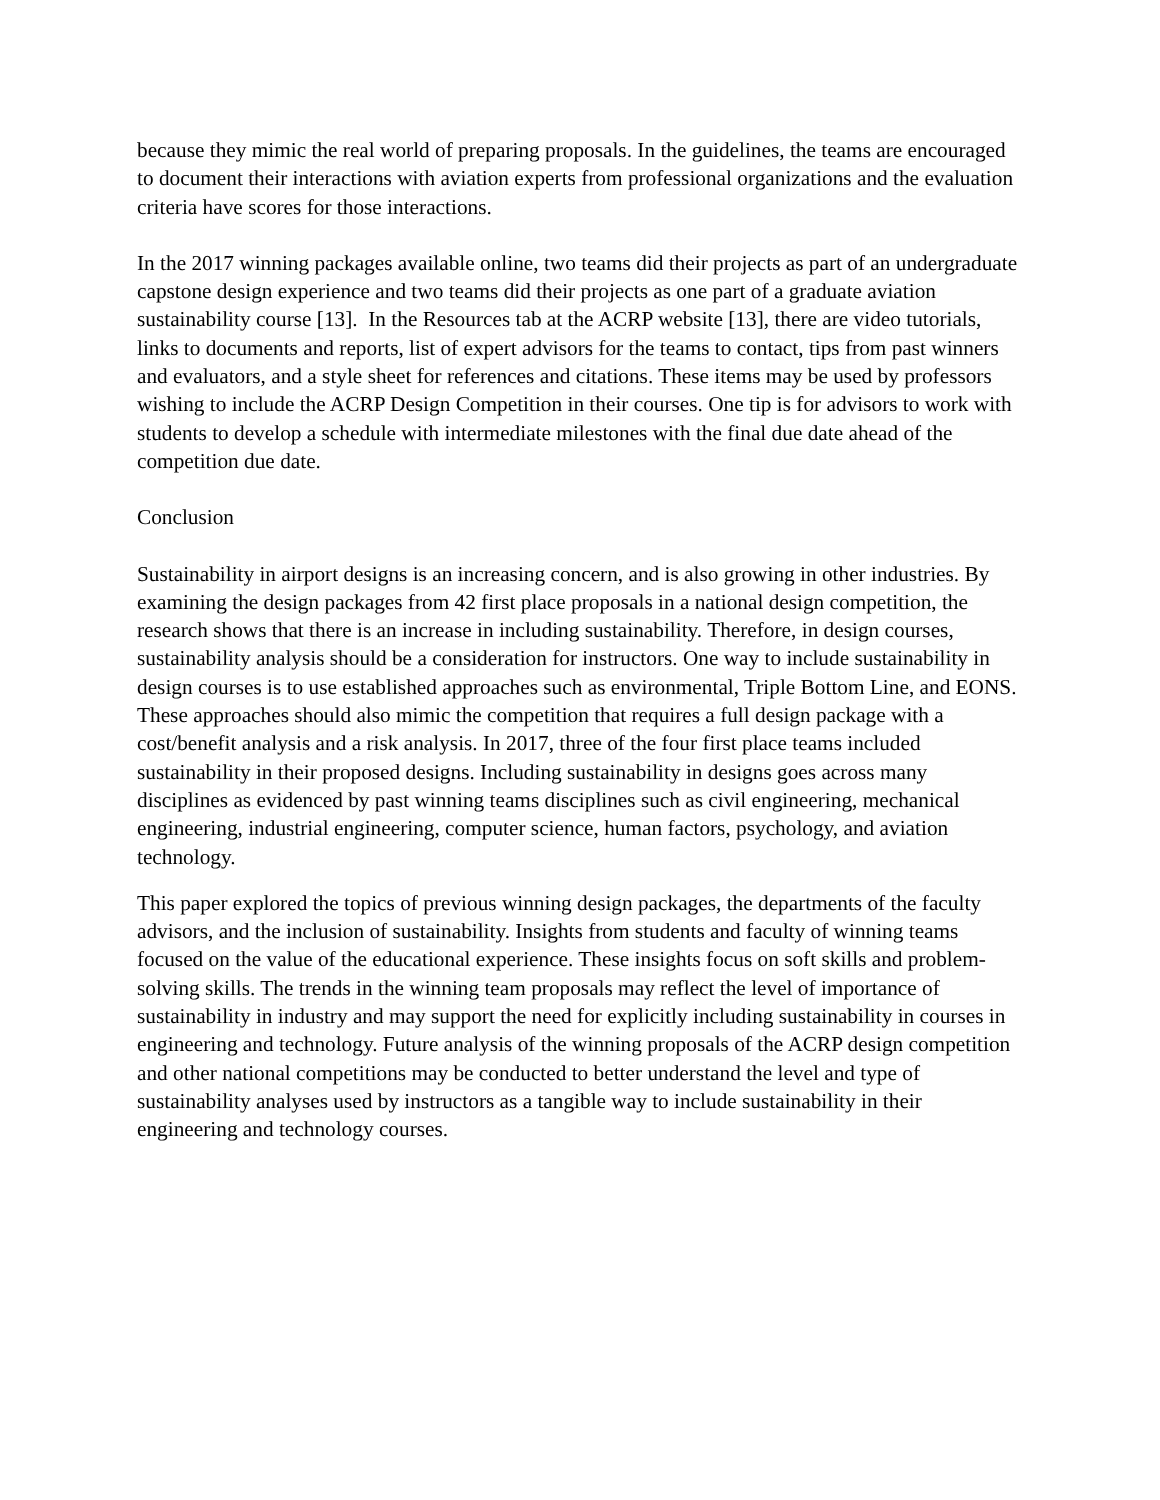because they mimic the real world of preparing proposals. In the guidelines, the teams are encouraged to document their interactions with aviation experts from professional organizations and the evaluation criteria have scores for those interactions.
In the 2017 winning packages available online, two teams did their projects as part of an undergraduate capstone design experience and two teams did their projects as one part of a graduate aviation sustainability course [13]. In the Resources tab at the ACRP website [13], there are video tutorials, links to documents and reports, list of expert advisors for the teams to contact, tips from past winners and evaluators, and a style sheet for references and citations. These items may be used by professors wishing to include the ACRP Design Competition in their courses. One tip is for advisors to work with students to develop a schedule with intermediate milestones with the final due date ahead of the competition due date.
Conclusion
Sustainability in airport designs is an increasing concern, and is also growing in other industries. By examining the design packages from 42 first place proposals in a national design competition, the research shows that there is an increase in including sustainability. Therefore, in design courses, sustainability analysis should be a consideration for instructors. One way to include sustainability in design courses is to use established approaches such as environmental, Triple Bottom Line, and EONS. These approaches should also mimic the competition that requires a full design package with a cost/benefit analysis and a risk analysis. In 2017, three of the four first place teams included sustainability in their proposed designs. Including sustainability in designs goes across many disciplines as evidenced by past winning teams disciplines such as civil engineering, mechanical engineering, industrial engineering, computer science, human factors, psychology, and aviation technology.
This paper explored the topics of previous winning design packages, the departments of the faculty advisors, and the inclusion of sustainability. Insights from students and faculty of winning teams focused on the value of the educational experience. These insights focus on soft skills and problem-solving skills. The trends in the winning team proposals may reflect the level of importance of sustainability in industry and may support the need for explicitly including sustainability in courses in engineering and technology. Future analysis of the winning proposals of the ACRP design competition and other national competitions may be conducted to better understand the level and type of sustainability analyses used by instructors as a tangible way to include sustainability in their engineering and technology courses.